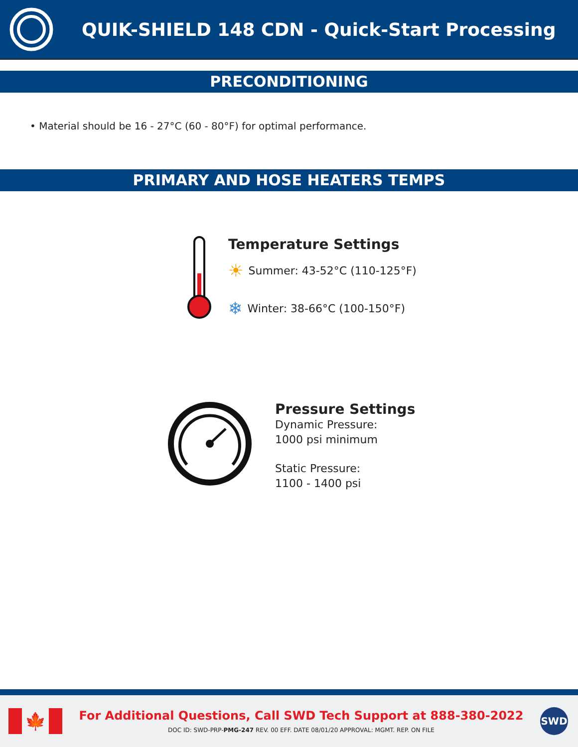QUIK-SHIELD 148 CDN - Quick-Start Processing
PRECONDITIONING
• Material should be 16 - 27°C (60 - 80°F) for optimal performance.
PRIMARY AND HOSE HEATERS TEMPS
Temperature Settings
☀ Summer: 43-52°C (110-125°F)
❄ Winter: 38-66°C (100-150°F)
Pressure Settings
Dynamic Pressure:
1000 psi minimum
Static Pressure:
1100 - 1400 psi
🍁
For Additional Questions, Call SWD Tech Support at 888-380-2022
DOC ID: SWD-PRP-PMG-247 REV. 00 EFF. DATE 08/01/20 APPROVAL: MGMT. REP. ON FILE
SWD